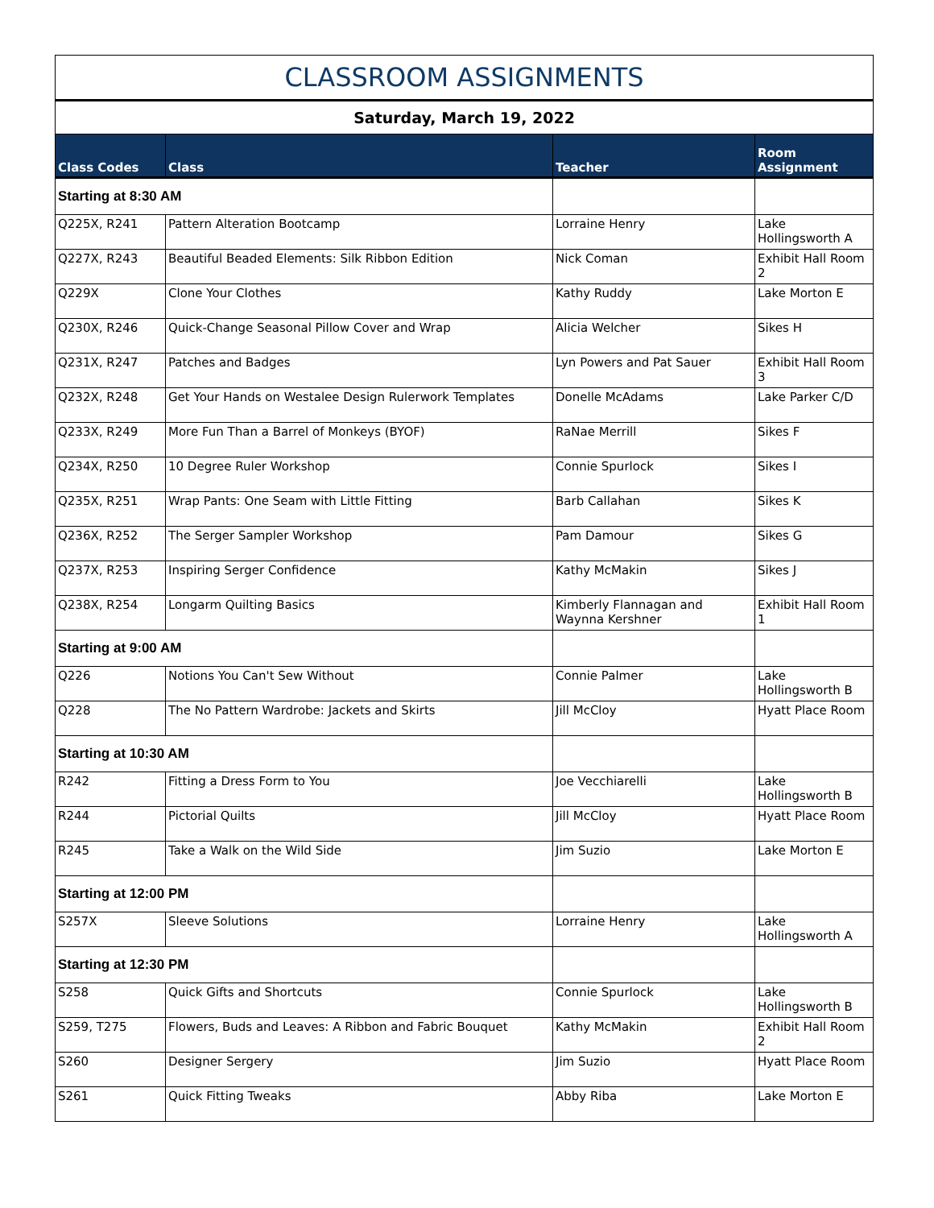| CLASSROOM ASSIGNMENTS | | | | |
| Saturday, March 19, 2022 | | | | |
| Class Codes | Class | Teacher | | Room Assignment |
| Starting at 8:30 AM | | | | |
| Q225X, R241 | Pattern Alteration Bootcamp | Lorraine Henry | | Lake Hollingsworth A |
| Q227X, R243 | Beautiful Beaded Elements: Silk Ribbon Edition | Nick Coman | | Exhibit Hall Room 2 |
| Q229X | Clone Your Clothes | Kathy Ruddy | | Lake Morton E |
| Q230X, R246 | Quick-Change Seasonal Pillow Cover and Wrap | Alicia Welcher | | Sikes H |
| Q231X, R247 | Patches and Badges | Lyn Powers and Pat Sauer | | Exhibit Hall Room 3 |
| Q232X, R248 | Get Your Hands on Westalee Design Rulerwork Templates | Donelle McAdams | | Lake Parker C/D |
| Q233X, R249 | More Fun Than a Barrel of Monkeys (BYOF) | RaNae Merrill | | Sikes F |
| Q234X, R250 | 10 Degree Ruler Workshop | Connie Spurlock | | Sikes I |
| Q235X, R251 | Wrap Pants: One Seam with Little Fitting | Barb Callahan | | Sikes K |
| Q236X, R252 | The Serger Sampler Workshop | Pam Damour | | Sikes G |
| Q237X, R253 | Inspiring Serger Confidence | Kathy McMakin | | Sikes J |
| Q238X, R254 | Longarm Quilting Basics | Kimberly Flannagan and Waynna Kershner | | Exhibit Hall Room 1 |
| Starting at 9:00 AM | | | | |
| Q226 | Notions You Can't Sew Without | Connie Palmer | | Lake Hollingsworth B |
| Q228 | The No Pattern Wardrobe: Jackets and Skirts | Jill McCloy | | Hyatt Place Room |
| Starting at 10:30 AM | | | | |
| R242 | Fitting a Dress Form to You | Joe Vecchiarelli | | Lake Hollingsworth B |
| R244 | Pictorial Quilts | Jill McCloy | | Hyatt Place Room |
| R245 | Take a Walk on the Wild Side | Jim Suzio | | Lake Morton E |
| Starting at 12:00 PM | | | | |
| S257X | Sleeve Solutions | Lorraine Henry | | Lake Hollingsworth A |
| Starting at 12:30 PM | | | | |
| S258 | Quick Gifts and Shortcuts | Connie Spurlock | | Lake Hollingsworth B |
| S259, T275 | Flowers, Buds and Leaves: A Ribbon and Fabric Bouquet | Kathy McMakin | | Exhibit Hall Room 2 |
| S260 | Designer Sergery | Jim Suzio | | Hyatt Place Room |
| S261 | Quick Fitting Tweaks | Abby Riba | | Lake Morton E |